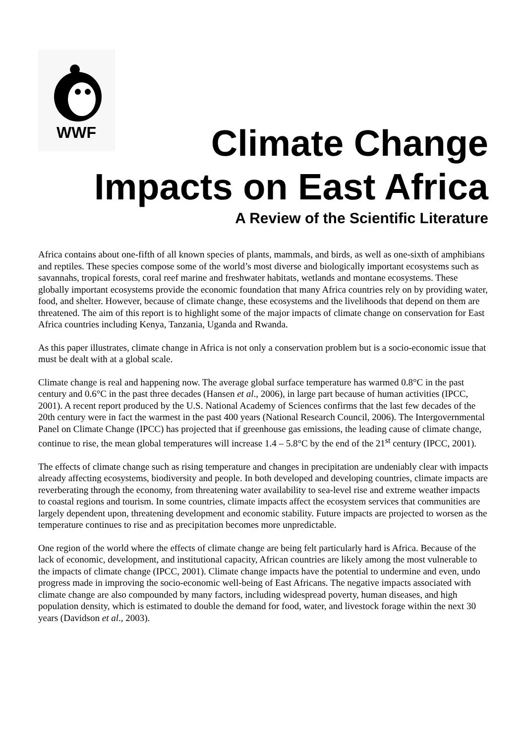WWF
Climate Change
Impacts on East Africa
A Review of the Scientific Literature
Africa contains about one-fifth of all known species of plants, mammals, and birds, as well as one-sixth of amphibians and reptiles. These species compose some of the world’s most diverse and biologically important ecosystems such as savannahs, tropical forests, coral reef marine and freshwater habitats, wetlands and montane ecosystems. These globally important ecosystems provide the economic foundation that many Africa countries rely on by providing water, food, and shelter. However, because of climate change, these ecosystems and the livelihoods that depend on them are threatened. The aim of this report is to highlight some of the major impacts of climate change on conservation for East Africa countries including Kenya, Tanzania, Uganda and Rwanda.
As this paper illustrates, climate change in Africa is not only a conservation problem but is a socio-economic issue that must be dealt with at a global scale.
Climate change is real and happening now. The average global surface temperature has warmed 0.8°C in the past century and 0.6°C in the past three decades (Hansen et al., 2006), in large part because of human activities (IPCC, 2001). A recent report produced by the U.S. National Academy of Sciences confirms that the last few decades of the 20th century were in fact the warmest in the past 400 years (National Research Council, 2006). The Intergovernmental Panel on Climate Change (IPCC) has projected that if greenhouse gas emissions, the leading cause of climate change, continue to rise, the mean global temperatures will increase 1.4 – 5.8°C by the end of the 21<sup>st</sup> century (IPCC, 2001).
The effects of climate change such as rising temperature and changes in precipitation are undeniably clear with impacts already affecting ecosystems, biodiversity and people. In both developed and developing countries, climate impacts are reverberating through the economy, from threatening water availability to sea-level rise and extreme weather impacts to coastal regions and tourism. In some countries, climate impacts affect the ecosystem services that communities are largely dependent upon, threatening development and economic stability. Future impacts are projected to worsen as the temperature continues to rise and as precipitation becomes more unpredictable.
One region of the world where the effects of climate change are being felt particularly hard is Africa. Because of the lack of economic, development, and institutional capacity, African countries are likely among the most vulnerable to the impacts of climate change (IPCC, 2001). Climate change impacts have the potential to undermine and even, undo progress made in improving the socio-economic well-being of East Africans. The negative impacts associated with climate change are also compounded by many factors, including widespread poverty, human diseases, and high population density, which is estimated to double the demand for food, water, and livestock forage within the next 30 years (Davidson et al., 2003).